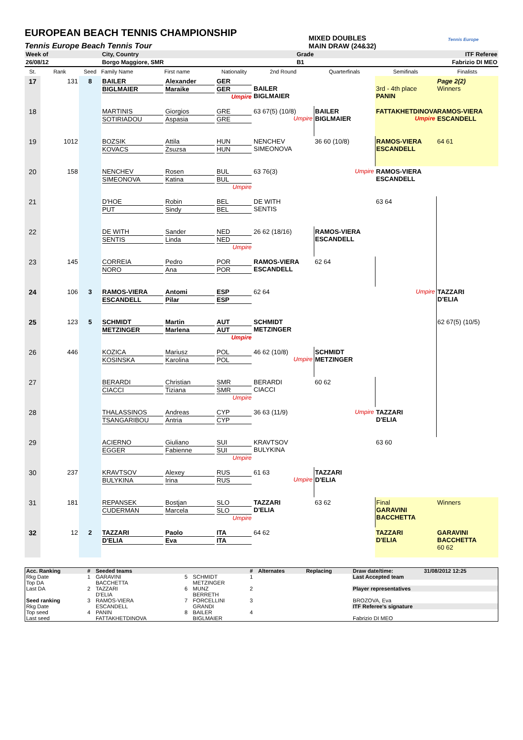EUROPEAN BEACH TENNIS CHAMPIONSHIP
Tennis Europe Beach Tennis Tour
MIXED DOUBLES
MAIN DRAW (24&32)
Tennis Europe
| Week of | City, Country | Grade | ITF Referee |
| 26/08/12 | Borgo Maggiore, SMR | B1 | Fabrizio DI MEO |
| St. | Rank | Seed | Family Name | First name | Nationality | 2nd Round | Quarterfinals | Semifinals | Finalists |
| --- | --- | --- | --- | --- | --- | --- | --- | --- | --- |
| 17 | 131 | 8 | BAILER BIGLMAIER | Alexander Maraike | GER GER Umpire | BAILER BIGLMAIER | | 3rd - 4th place PANIN | Page 2(2) Winners |
| 18 | | | MARTINIS SOTIRIADOU | Giorgios Aspasia | GRE GRE | 63 67(5) (10/8) Umpire | BAILER BIGLMAIER | FATTAKHETDINOVA Umpire | RAMOS-VIERA ESCANDELL |
| 19 | 1012 | | BOZSIK KOVACS | Attila Zsuzsa | HUN HUN | NENCHEV SIMEONOVA | 36 60 (10/8) | RAMOS-VIERA ESCANDELL | 64 61 |
| 20 | 158 | | NENCHEV SIMEONOVA | Rosen Katina | BUL BUL Umpire | 63 76(3) | Umpire | RAMOS-VIERA ESCANDELL | |
| 21 | | | D'HOE PUT | Robin Sindy | BEL BEL | DE WITH SENTIS | | 63 64 | |
| 22 | | | DE WITH SENTIS | Sander Linda | NED NED Umpire | 26 62 (18/16) | RAMOS-VIERA ESCANDELL | | |
| 23 | 145 | | CORREIA NORO | Pedro Ana | POR POR | RAMOS-VIERA ESCANDELL | 62 64 | | |
| 24 | 106 | 3 | RAMOS-VIERA ESCANDELL | Antomi Pilar | ESP ESP | 62 64 | | Umpire | TAZZARI D'ELIA |
| 25 | 123 | 5 | SCHMIDT METZINGER | Martin Marlena | AUT AUT Umpire | SCHMIDT METZINGER | | | 62 67(5) (10/5) |
| 26 | 446 | | KOZICA KOSINSKA | Mariusz Karolina | POL POL | 46 62 (10/8) Umpire | SCHMIDT METZINGER | | |
| 27 | | | BERARDI CIACCI | Christian Tiziana | SMR SMR Umpire | BERARDI CIACCI | 60 62 | | |
| 28 | | | THALASSINOS TSANGARIBOU | Andreas Antria | CYP CYP | 36 63 (11/9) | Umpire | TAZZARI D'ELIA | |
| 29 | | | ACIERNO EGGER | Giuliano Fabienne | SUI SUI Umpire | KRAVTSOV BULYKINA | | 63 60 | |
| 30 | 237 | | KRAVTSOV BULYKINA | Alexey Irina | RUS RUS | 61 63 Umpire | TAZZARI D'ELIA | | |
| 31 | 181 | | REPANSEK CUDERMAN | Bostjan Marcela | SLO SLO Umpire | TAZZARI D'ELIA | 63 62 | Final GARAVINI BACCHETTA | Winners |
| 32 | 12 | 2 | TAZZARI D'ELIA | Paolo Eva | ITA ITA | 64 62 | | TAZZARI D'ELIA | GARAVINI BACCHETTA 60 62 |
| Acc. Ranking | # | Seeded teams | | | # | Alternates | Replacing | Draw date/time: | 31/08/2012 12:25 |
| --- | --- | --- | --- | --- | --- | --- | --- | --- | --- |
| Rkg Date | 1 | GARAVINI | 5 | SCHMIDT | 1 | | | Last Accepted team | |
| Top DA | | BACCHETTA | | METZINGER | | | | | |
| Last DA | 2 | TAZZARI | 6 | MUNZ | 2 | | | Player representatives | |
| | | D'ELIA | | BERRETH | | | | | |
| Seed ranking | 3 | RAMOS-VIERA | 7 | FORCELLINI | 3 | | | BROZOVA, Eva | |
| Rkg Date | | ESCANDELL | | GRANDI | | | | ITF Referee's signature | |
| Top seed | 4 | PANIN | 8 | BAILER | 4 | | | | |
| Last seed | | FATTAKHETDINOVA | | BIGLMAIER | | | | Fabrizio DI MEO | |